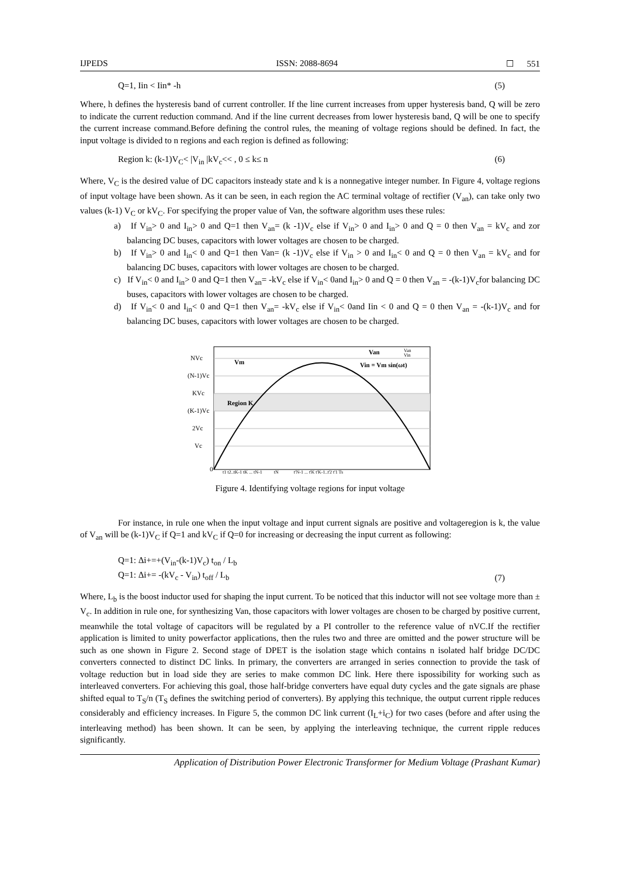IJPEDS ISSN: 2088-8694 ☐ 551
Q=1, Iin < Iin* -h (5)
Where, h defines the hysteresis band of current controller. If the line current increases from upper hysteresis band, Q will be zero to indicate the current reduction command. And if the line current decreases from lower hysteresis band, Q will be one to specify the current increase command.Before defining the control rules, the meaning of voltage regions should be defined. In fact, the input voltage is divided to n regions and each region is defined as following:
Region k: (k-1)V<sub>C</sub>< |V<sub>in</sub> |kV<sub>c</sub><< , 0 ≤ k≤ n (6)
Where, V<sub>C</sub> is the desired value of DC capacitors insteady state and k is a nonnegative integer number. In Figure 4, voltage regions of input voltage have been shown. As it can be seen, in each region the AC terminal voltage of rectifier (V<sub>an</sub>), can take only two values (k-1) V<sub>C</sub> or kV<sub>C</sub>. For specifying the proper value of Van, the software algorithm uses these rules:
a) If V<sub>in</sub>> 0 and I<sub>in</sub>> 0 and Q=1 then V<sub>an</sub>= (k -1)V<sub>c</sub> else if V<sub>in</sub>> 0 and I<sub>in</sub>> 0 and Q = 0 then V<sub>an</sub> = kV<sub>c</sub> and zor balancing DC buses, capacitors with lower voltages are chosen to be charged.
b) If V<sub>in</sub>> 0 and I<sub>in</sub>< 0 and Q=1 then Van= (k -1)V<sub>c</sub> else if V<sub>in</sub> > 0 and I<sub>in</sub>< 0 and Q = 0 then V<sub>an</sub> = kV<sub>c</sub> and for balancing DC buses, capacitors with lower voltages are chosen to be charged.
c) If V<sub>in</sub>< 0 and I<sub>in</sub>> 0 and Q=1 then V<sub>an</sub>= -kV<sub>c</sub> else if V<sub>in</sub>< 0and I<sub>in</sub>> 0 and Q = 0 then V<sub>an</sub> = -(k-1)V<sub>c</sub>for balancing DC buses, capacitors with lower voltages are chosen to be charged.
d) If V<sub>in</sub>< 0 and I<sub>in</sub>< 0 and Q=1 then V<sub>an</sub>= -kV<sub>c</sub> else if V<sub>in</sub>< 0and Iin < 0 and Q = 0 then V<sub>an</sub> = -(k-1)V<sub>c</sub> and for balancing DC buses, capacitors with lower voltages are chosen to be charged.
NVc
(N-1)Vc
KVc
(K-1)Vc
2Vc
Vc
0
Vm
Region K
Van
Vin = Vm sin(ωt)
Van
Vin
t1 t2..tK-1 tK ... tN-1 tN t'N-1 ... t'K t'K-1..t'2 t'1 Ts
Figure 4. Identifying voltage regions for input voltage
For instance, in rule one when the input voltage and input current signals are positive and voltageregion is k, the value of V<sub>an</sub> will be (k-1)V<sub>C</sub> if Q=1 and kV<sub>C</sub> if Q=0 for increasing or decreasing the input current as following:
Q=1: Δi+=+(V<sub>in</sub>-(k-1)V<sub>c</sub>) t<sub>on</sub> / L<sub>b</sub>
Q=1: Δi+= -(kV<sub>c</sub> - V<sub>in</sub>) t<sub>off</sub> / L<sub>b</sub> (7)
Where, L<sub>b</sub> is the boost inductor used for shaping the input current. To be noticed that this inductor will not see voltage more than ± V<sub>c</sub>. In addition in rule one, for synthesizing Van, those capacitors with lower voltages are chosen to be charged by positive current, meanwhile the total voltage of capacitors will be regulated by a PI controller to the reference value of nVC.If the rectifier application is limited to unity powerfactor applications, then the rules two and three are omitted and the power structure will be such as one shown in Figure 2. Second stage of DPET is the isolation stage which contains n isolated half bridge DC/DC converters connected to distinct DC links. In primary, the converters are arranged in series connection to provide the task of voltage reduction but in load side they are series to make common DC link. Here there ispossibility for working such as interleaved converters. For achieving this goal, those half-bridge converters have equal duty cycles and the gate signals are phase shifted equal to T<sub>S</sub>/n (T<sub>S</sub> defines the switching period of converters). By applying this technique, the output current ripple reduces considerably and efficiency increases. In Figure 5, the common DC link current (I<sub>L</sub>+i<sub>C</sub>) for two cases (before and after using the interleaving method) has been shown. It can be seen, by applying the interleaving technique, the current ripple reduces significantly.
Application of Distribution Power Electronic Transformer for Medium Voltage (Prashant Kumar)